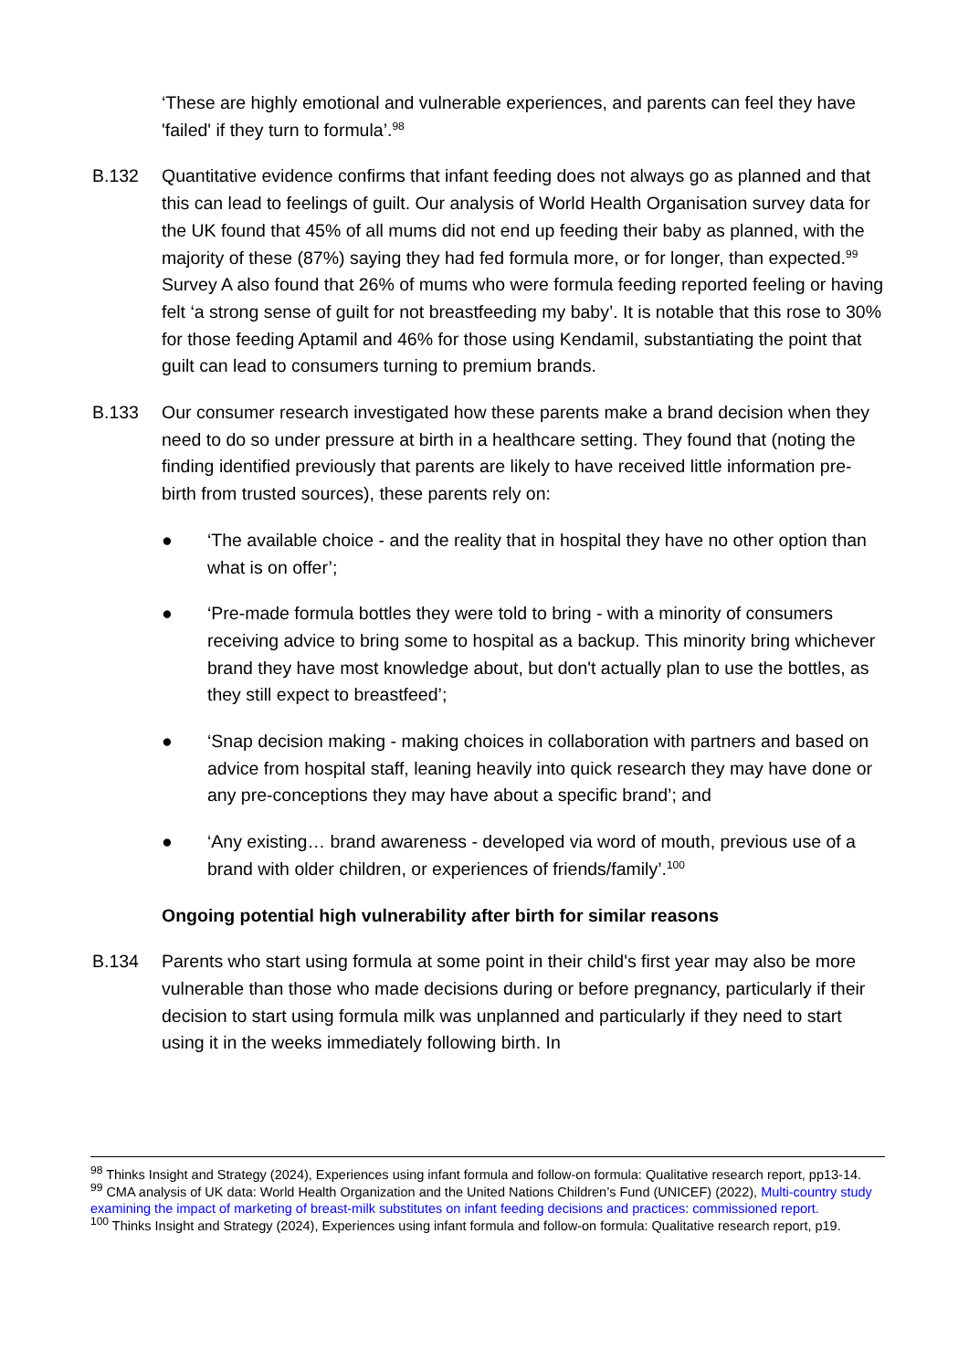‘These are highly emotional and vulnerable experiences, and parents can feel they have 'failed' if they turn to formula’.<sup>98</sup>
B.132 Quantitative evidence confirms that infant feeding does not always go as planned and that this can lead to feelings of guilt. Our analysis of World Health Organisation survey data for the UK found that 45% of all mums did not end up feeding their baby as planned, with the majority of these (87%) saying they had fed formula more, or for longer, than expected.<sup>99</sup> Survey A also found that 26% of mums who were formula feeding reported feeling or having felt ‘a strong sense of guilt for not breastfeeding my baby’. It is notable that this rose to 30% for those feeding Aptamil and 46% for those using Kendamil, substantiating the point that guilt can lead to consumers turning to premium brands.
B.133 Our consumer research investigated how these parents make a brand decision when they need to do so under pressure at birth in a healthcare setting. They found that (noting the finding identified previously that parents are likely to have received little information pre-birth from trusted sources), these parents rely on:
● ‘The available choice - and the reality that in hospital they have no other option than what is on offer’;
● ‘Pre-made formula bottles they were told to bring - with a minority of consumers receiving advice to bring some to hospital as a backup. This minority bring whichever brand they have most knowledge about, but don't actually plan to use the bottles, as they still expect to breastfeed’;
● ‘Snap decision making - making choices in collaboration with partners and based on advice from hospital staff, leaning heavily into quick research they may have done or any pre-conceptions they may have about a specific brand’; and
● ‘Any existing… brand awareness - developed via word of mouth, previous use of a brand with older children, or experiences of friends/family’.<sup>100</sup>
Ongoing potential high vulnerability after birth for similar reasons
B.134 Parents who start using formula at some point in their child's first year may also be more vulnerable than those who made decisions during or before pregnancy, particularly if their decision to start using formula milk was unplanned and particularly if they need to start using it in the weeks immediately following birth. In
<sup>98</sup> Thinks Insight and Strategy (2024), Experiences using infant formula and follow-on formula: Qualitative research report, pp13-14.
<sup>99</sup> CMA analysis of UK data: World Health Organization and the United Nations Children’s Fund (UNICEF) (2022), Multi-country study examining the impact of marketing of breast-milk substitutes on infant feeding decisions and practices: commissioned report.
<sup>100</sup> Thinks Insight and Strategy (2024), Experiences using infant formula and follow-on formula: Qualitative research report, p19.